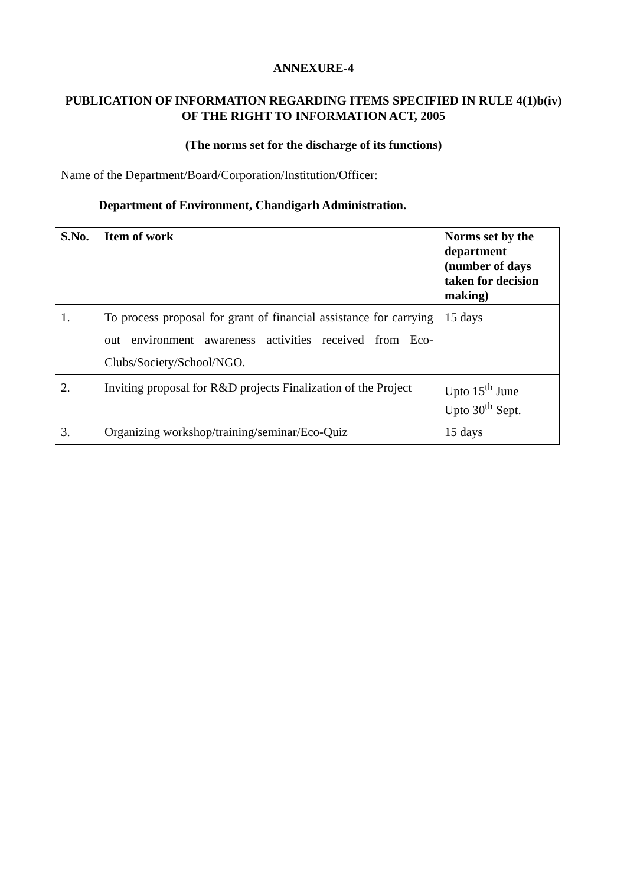ANNEXURE-4
PUBLICATION OF INFORMATION REGARDING ITEMS SPECIFIED IN RULE 4(1)b(iv) OF THE RIGHT TO INFORMATION ACT, 2005
(The norms set for the discharge of its functions)
Name of the Department/Board/Corporation/Institution/Officer:
Department of Environment, Chandigarh Administration.
| S.No. | Item of work | Norms set by the department (number of days taken for decision making) |
| --- | --- | --- |
| 1. | To process proposal for grant of financial assistance for carrying out environment awareness activities received from Eco-Clubs/Society/School/NGO. | 15 days |
| 2. | Inviting proposal for R&D projects Finalization of the Project | Upto 15<sup>th</sup> June Upto 30<sup>th</sup> Sept. |
| 3. | Organizing workshop/training/seminar/Eco-Quiz | 15 days |